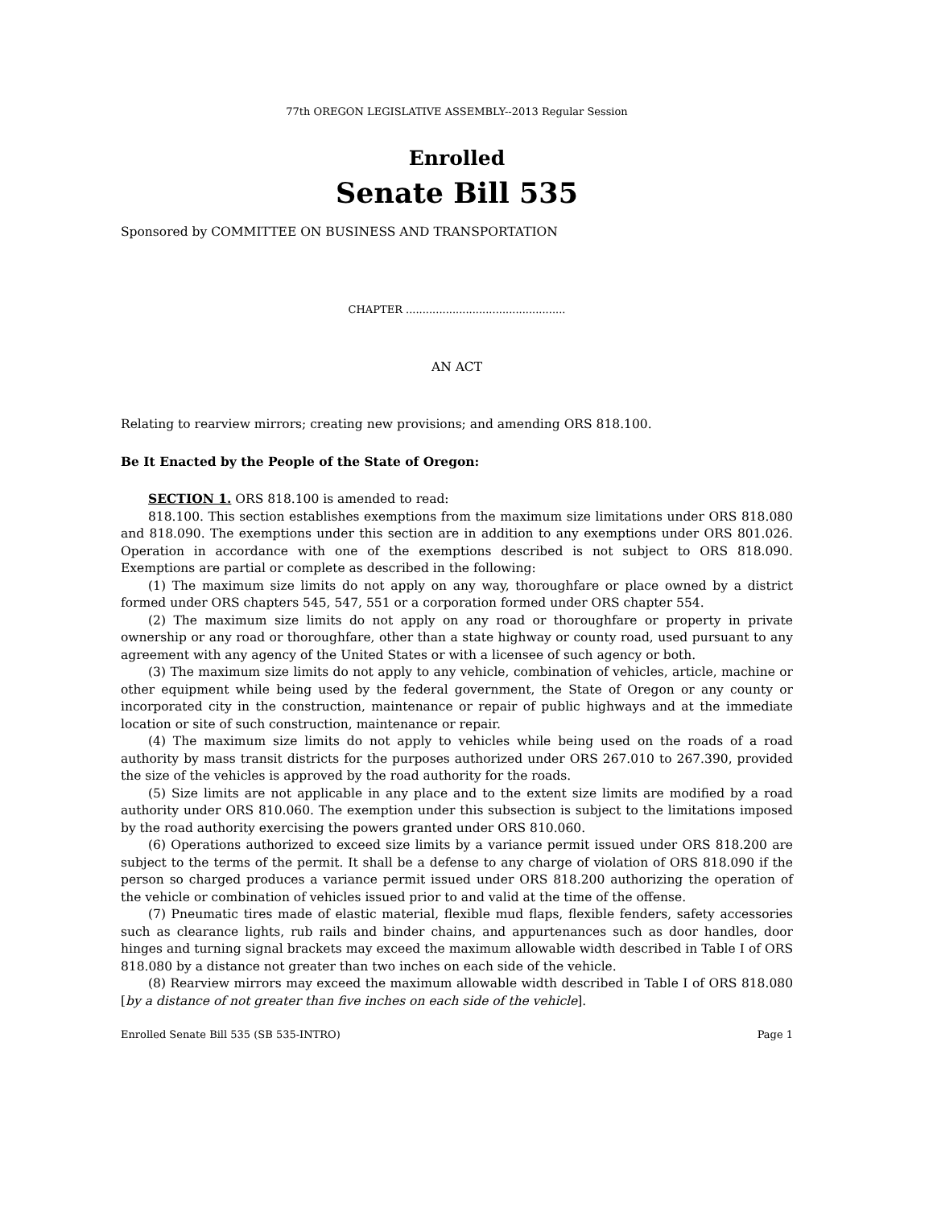77th OREGON LEGISLATIVE ASSEMBLY--2013 Regular Session
Enrolled
Senate Bill 535
Sponsored by COMMITTEE ON BUSINESS AND TRANSPORTATION
CHAPTER ................................................
AN ACT
Relating to rearview mirrors; creating new provisions; and amending ORS 818.100.
Be It Enacted by the People of the State of Oregon:
SECTION 1. ORS 818.100 is amended to read:
818.100. This section establishes exemptions from the maximum size limitations under ORS 818.080 and 818.090. The exemptions under this section are in addition to any exemptions under ORS 801.026. Operation in accordance with one of the exemptions described is not subject to ORS 818.090. Exemptions are partial or complete as described in the following:
(1) The maximum size limits do not apply on any way, thoroughfare or place owned by a district formed under ORS chapters 545, 547, 551 or a corporation formed under ORS chapter 554.
(2) The maximum size limits do not apply on any road or thoroughfare or property in private ownership or any road or thoroughfare, other than a state highway or county road, used pursuant to any agreement with any agency of the United States or with a licensee of such agency or both.
(3) The maximum size limits do not apply to any vehicle, combination of vehicles, article, machine or other equipment while being used by the federal government, the State of Oregon or any county or incorporated city in the construction, maintenance or repair of public highways and at the immediate location or site of such construction, maintenance or repair.
(4) The maximum size limits do not apply to vehicles while being used on the roads of a road authority by mass transit districts for the purposes authorized under ORS 267.010 to 267.390, provided the size of the vehicles is approved by the road authority for the roads.
(5) Size limits are not applicable in any place and to the extent size limits are modified by a road authority under ORS 810.060. The exemption under this subsection is subject to the limitations imposed by the road authority exercising the powers granted under ORS 810.060.
(6) Operations authorized to exceed size limits by a variance permit issued under ORS 818.200 are subject to the terms of the permit. It shall be a defense to any charge of violation of ORS 818.090 if the person so charged produces a variance permit issued under ORS 818.200 authorizing the operation of the vehicle or combination of vehicles issued prior to and valid at the time of the offense.
(7) Pneumatic tires made of elastic material, flexible mud flaps, flexible fenders, safety accessories such as clearance lights, rub rails and binder chains, and appurtenances such as door handles, door hinges and turning signal brackets may exceed the maximum allowable width described in Table I of ORS 818.080 by a distance not greater than two inches on each side of the vehicle.
(8) Rearview mirrors may exceed the maximum allowable width described in Table I of ORS 818.080 [by a distance of not greater than five inches on each side of the vehicle].
Enrolled Senate Bill 535 (SB 535-INTRO) Page 1